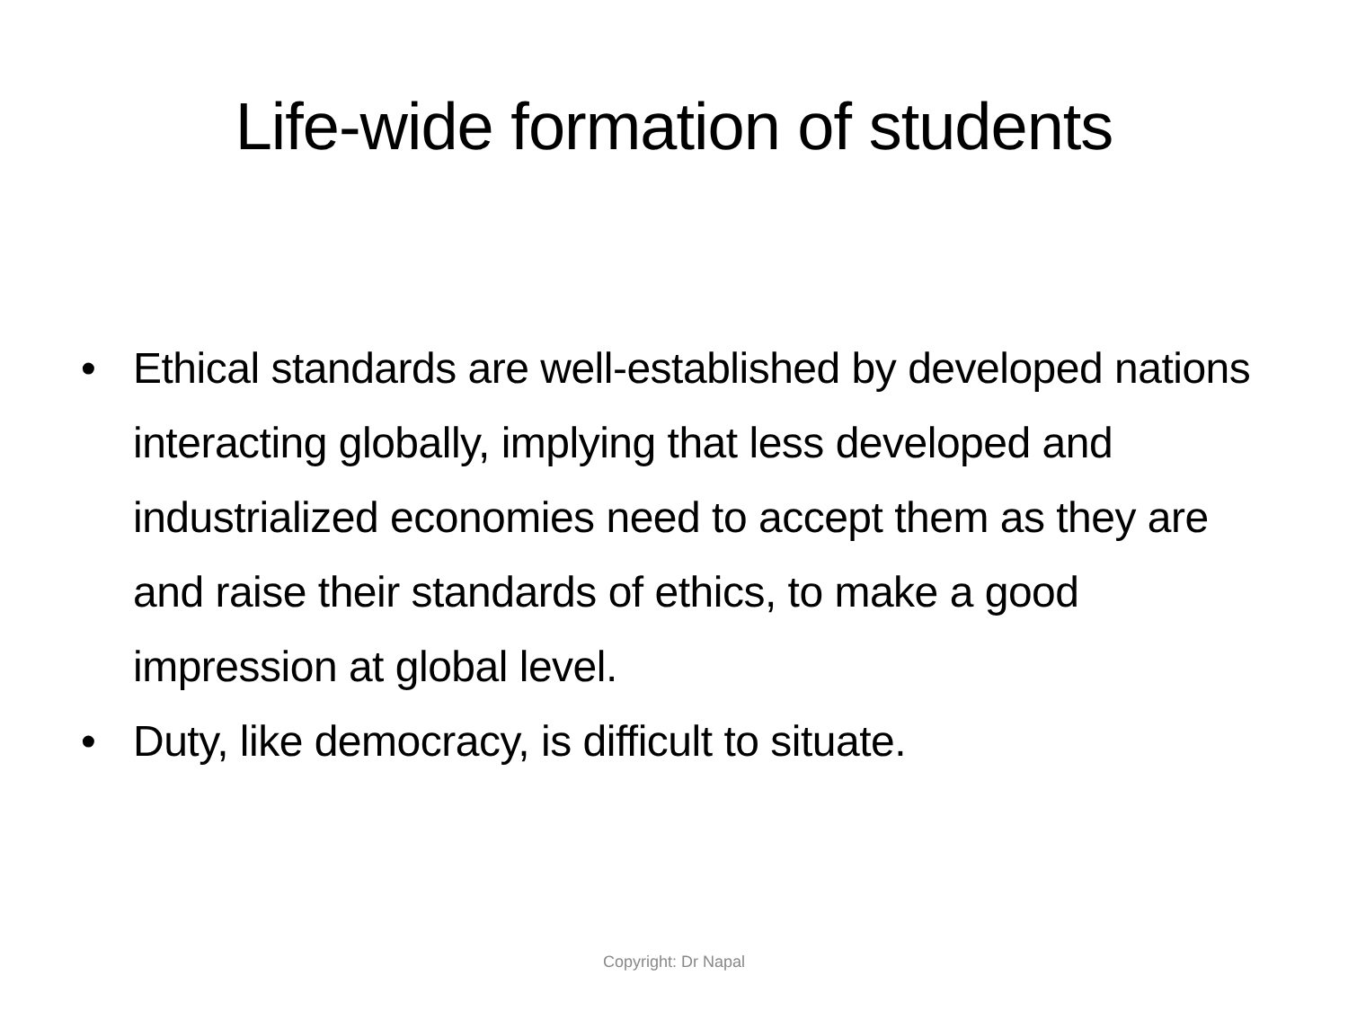Life-wide formation of students
• Ethical standards are well-established by developed nations interacting globally, implying that less developed and industrialized economies need to accept them as they are and raise their standards of ethics, to make a good impression at global level.
• Duty, like democracy, is difficult to situate.
Copyright: Dr Napal